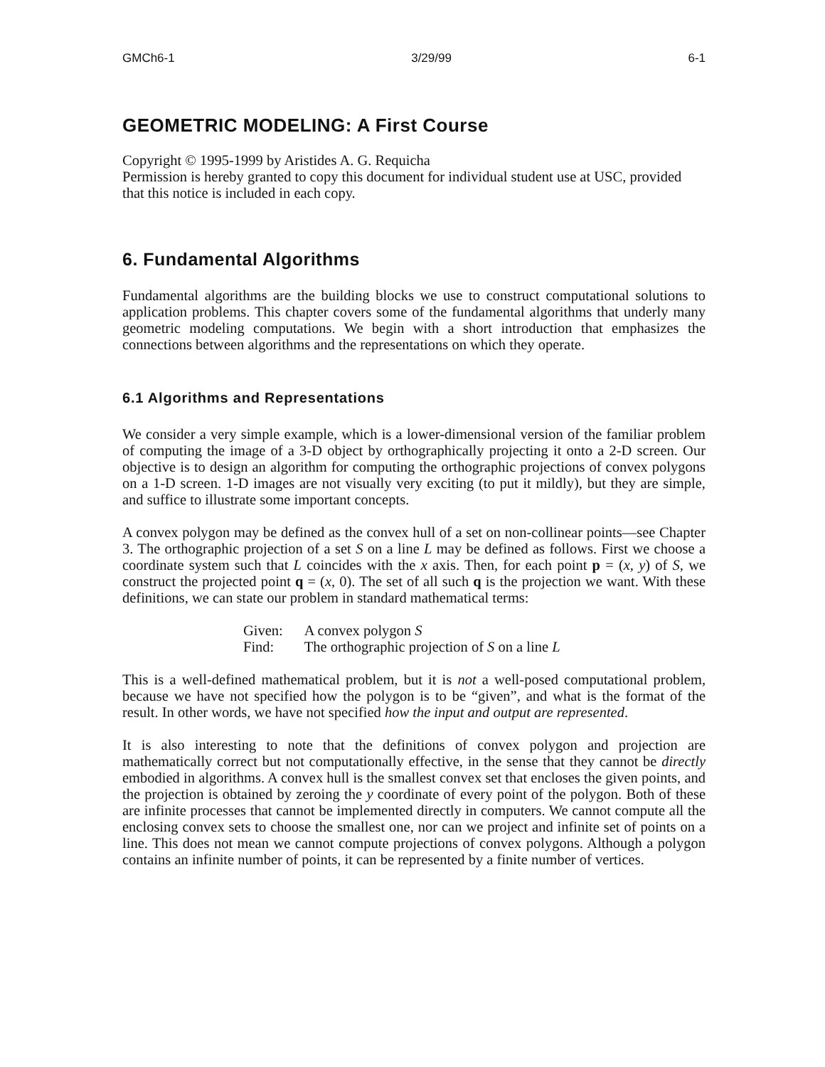GMCh6-1 3/29/99 6-1
GEOMETRIC MODELING: A First Course
Copyright © 1995-1999 by Aristides A. G. Requicha
Permission is hereby granted to copy this document for individual student use at USC, provided that this notice is included in each copy.
6. Fundamental Algorithms
Fundamental algorithms are the building blocks we use to construct computational solutions to application problems. This chapter covers some of the fundamental algorithms that underly many geometric modeling computations. We begin with a short introduction that emphasizes the connections between algorithms and the representations on which they operate.
6.1 Algorithms and Representations
We consider a very simple example, which is a lower-dimensional version of the familiar problem of computing the image of a 3-D object by orthographically projecting it onto a 2-D screen. Our objective is to design an algorithm for computing the orthographic projections of convex polygons on a 1-D screen. 1-D images are not visually very exciting (to put it mildly), but they are simple, and suffice to illustrate some important concepts.
A convex polygon may be defined as the convex hull of a set on non-collinear points—see Chapter 3. The orthographic projection of a set S on a line L may be defined as follows. First we choose a coordinate system such that L coincides with the x axis. Then, for each point p = (x, y) of S, we construct the projected point q = (x, 0). The set of all such q is the projection we want. With these definitions, we can state our problem in standard mathematical terms:
| Given: | A convex polygon S |
| Find: | The orthographic projection of S on a line L |
This is a well-defined mathematical problem, but it is not a well-posed computational problem, because we have not specified how the polygon is to be “given”, and what is the format of the result. In other words, we have not specified how the input and output are represented.
It is also interesting to note that the definitions of convex polygon and projection are mathematically correct but not computationally effective, in the sense that they cannot be directly embodied in algorithms. A convex hull is the smallest convex set that encloses the given points, and the projection is obtained by zeroing the y coordinate of every point of the polygon. Both of these are infinite processes that cannot be implemented directly in computers. We cannot compute all the enclosing convex sets to choose the smallest one, nor can we project and infinite set of points on a line. This does not mean we cannot compute projections of convex polygons. Although a polygon contains an infinite number of points, it can be represented by a finite number of vertices.